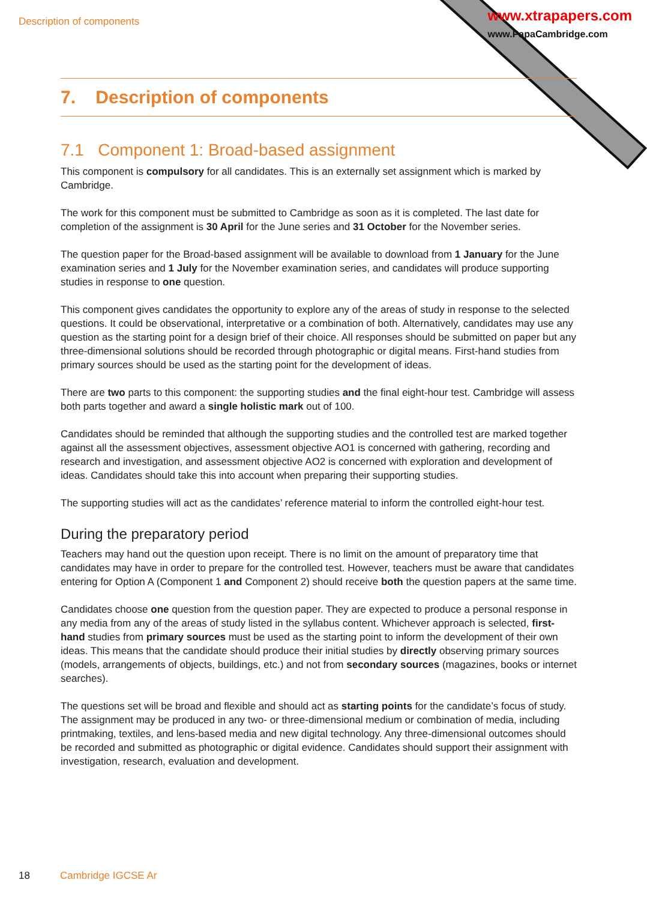Description of components
www.xtrapapers.com
www.PapaCambridge.com
7. Description of components
7.1 Component 1: Broad-based assignment
This component is compulsory for all candidates. This is an externally set assignment which is marked by Cambridge.
The work for this component must be submitted to Cambridge as soon as it is completed. The last date for completion of the assignment is 30 April for the June series and 31 October for the November series.
The question paper for the Broad-based assignment will be available to download from 1 January for the June examination series and 1 July for the November examination series, and candidates will produce supporting studies in response to one question.
This component gives candidates the opportunity to explore any of the areas of study in response to the selected questions. It could be observational, interpretative or a combination of both. Alternatively, candidates may use any question as the starting point for a design brief of their choice. All responses should be submitted on paper but any three-dimensional solutions should be recorded through photographic or digital means. First-hand studies from primary sources should be used as the starting point for the development of ideas.
There are two parts to this component: the supporting studies and the final eight-hour test. Cambridge will assess both parts together and award a single holistic mark out of 100.
Candidates should be reminded that although the supporting studies and the controlled test are marked together against all the assessment objectives, assessment objective AO1 is concerned with gathering, recording and research and investigation, and assessment objective AO2 is concerned with exploration and development of ideas. Candidates should take this into account when preparing their supporting studies.
The supporting studies will act as the candidates’ reference material to inform the controlled eight-hour test.
During the preparatory period
Teachers may hand out the question upon receipt. There is no limit on the amount of preparatory time that candidates may have in order to prepare for the controlled test. However, teachers must be aware that candidates entering for Option A (Component 1 and Component 2) should receive both the question papers at the same time.
Candidates choose one question from the question paper. They are expected to produce a personal response in any media from any of the areas of study listed in the syllabus content. Whichever approach is selected, first-hand studies from primary sources must be used as the starting point to inform the development of their own ideas. This means that the candidate should produce their initial studies by directly observing primary sources (models, arrangements of objects, buildings, etc.) and not from secondary sources (magazines, books or internet searches).
The questions set will be broad and flexible and should act as starting points for the candidate’s focus of study. The assignment may be produced in any two- or three-dimensional medium or combination of media, including printmaking, textiles, and lens-based media and new digital technology. Any three-dimensional outcomes should be recorded and submitted as photographic or digital evidence. Candidates should support their assignment with investigation, research, evaluation and development.
18 Cambridge IGCSE Ar